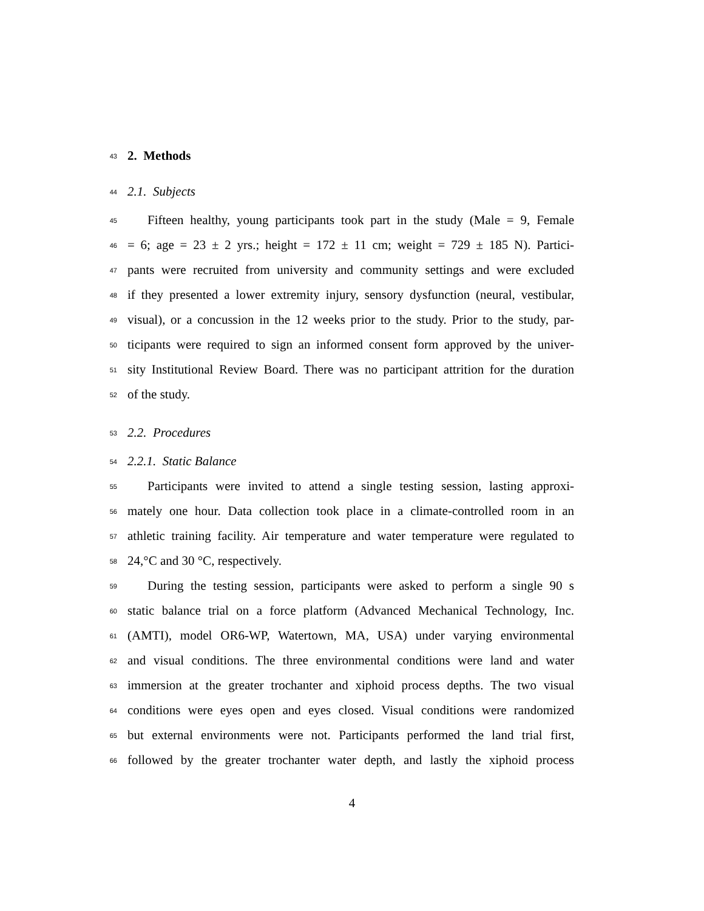43 2. Methods
44 2.1. Subjects
45 Fifteen healthy, young participants took part in the study (Male = 9, Female
46 = 6; age = 23 ± 2 yrs.; height = 172 ± 11 cm; weight = 729 ± 185 N). Partici-
47 pants were recruited from university and community settings and were excluded
48 if they presented a lower extremity injury, sensory dysfunction (neural, vestibular,
49 visual), or a concussion in the 12 weeks prior to the study. Prior to the study, par-
50 ticipants were required to sign an informed consent form approved by the univer-
51 sity Institutional Review Board. There was no participant attrition for the duration
52 of the study.
53 2.2. Procedures
54 2.2.1. Static Balance
55 Participants were invited to attend a single testing session, lasting approxi-
56 mately one hour. Data collection took place in a climate-controlled room in an
57 athletic training facility. Air temperature and water temperature were regulated to
58 24,°C and 30 °C, respectively.
59 During the testing session, participants were asked to perform a single 90 s
60 static balance trial on a force platform (Advanced Mechanical Technology, Inc.
61 (AMTI), model OR6-WP, Watertown, MA, USA) under varying environmental
62 and visual conditions. The three environmental conditions were land and water
63 immersion at the greater trochanter and xiphoid process depths. The two visual
64 conditions were eyes open and eyes closed. Visual conditions were randomized
65 but external environments were not. Participants performed the land trial first,
66 followed by the greater trochanter water depth, and lastly the xiphoid process
4